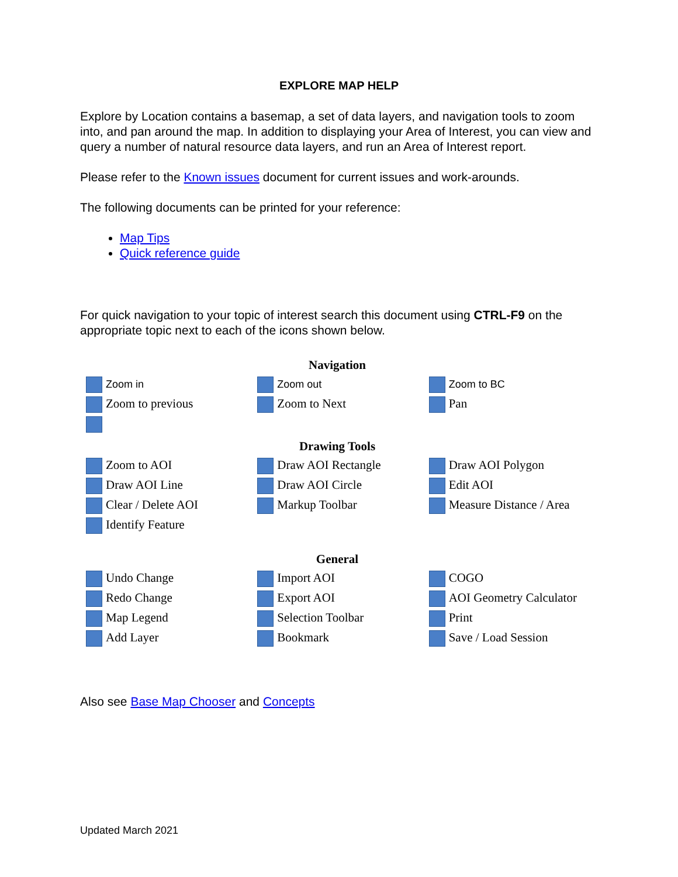EXPLORE MAP HELP
Explore by Location contains a basemap, a set of data layers, and navigation tools to zoom into, and pan around the map. In addition to displaying your Area of Interest, you can view and query a number of natural resource data layers, and run an Area of Interest report.
Please refer to the Known issues document for current issues and work-arounds.
The following documents can be printed for your reference:
Map Tips
Quick reference guide
For quick navigation to your topic of interest search this document using CTRL-F9 on the appropriate topic next to each of the icons shown below.
| Navigation | | |
| --- | --- | --- |
| Zoom in | Zoom out | Zoom to BC |
| Zoom to previous | Zoom to Next | Pan |
| Drawing Tools | | |
| Zoom to AOI | Draw AOI Rectangle | Draw AOI Polygon |
| Draw AOI Line | Draw AOI Circle | Edit AOI |
| Clear / Delete AOI | Markup Toolbar | Measure Distance / Area |
| Identify Feature | | |
| General | | |
| Undo Change | Import AOI | COGO |
| Redo Change | Export AOI | AOI Geometry Calculator |
| Map Legend | Selection Toolbar | Print |
| Add Layer | Bookmark | Save / Load Session |
Also see Base Map Chooser and Concepts
Updated March 2021